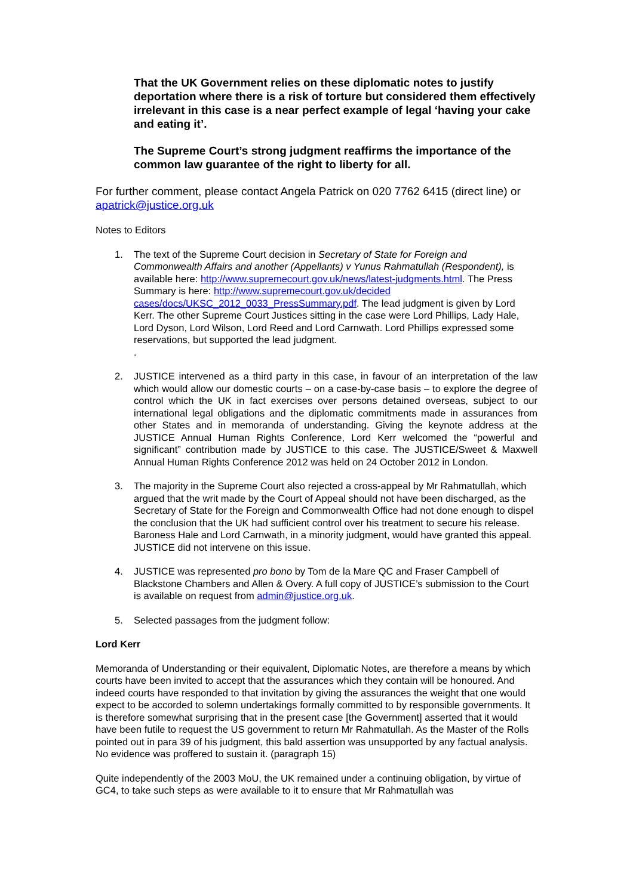That the UK Government relies on these diplomatic notes to justify deportation where there is a risk of torture but considered them effectively irrelevant in this case is a near perfect example of legal ‘having your cake and eating it’.
The Supreme Court’s strong judgment reaffirms the importance of the common law guarantee of the right to liberty for all.
For further comment, please contact Angela Patrick on 020 7762 6415 (direct line) or apatrick@justice.org.uk
Notes to Editors
1. The text of the Supreme Court decision in Secretary of State for Foreign and Commonwealth Affairs and another (Appellants) v Yunus Rahmatullah (Respondent), is available here: http://www.supremecourt.gov.uk/news/latest-judgments.html. The Press Summary is here: http://www.supremecourt.gov.uk/decided cases/docs/UKSC_2012_0033_PressSummary.pdf. The lead judgment is given by Lord Kerr. The other Supreme Court Justices sitting in the case were Lord Phillips, Lady Hale, Lord Dyson, Lord Wilson, Lord Reed and Lord Carnwath. Lord Phillips expressed some reservations, but supported the lead judgment.
.
2. JUSTICE intervened as a third party in this case, in favour of an interpretation of the law which would allow our domestic courts – on a case-by-case basis – to explore the degree of control which the UK in fact exercises over persons detained overseas, subject to our international legal obligations and the diplomatic commitments made in assurances from other States and in memoranda of understanding. Giving the keynote address at the JUSTICE Annual Human Rights Conference, Lord Kerr welcomed the “powerful and significant” contribution made by JUSTICE to this case. The JUSTICE/Sweet & Maxwell Annual Human Rights Conference 2012 was held on 24 October 2012 in London.
3. The majority in the Supreme Court also rejected a cross-appeal by Mr Rahmatullah, which argued that the writ made by the Court of Appeal should not have been discharged, as the Secretary of State for the Foreign and Commonwealth Office had not done enough to dispel the conclusion that the UK had sufficient control over his treatment to secure his release. Baroness Hale and Lord Carnwath, in a minority judgment, would have granted this appeal. JUSTICE did not intervene on this issue.
4. JUSTICE was represented pro bono by Tom de la Mare QC and Fraser Campbell of Blackstone Chambers and Allen & Overy. A full copy of JUSTICE’s submission to the Court is available on request from admin@justice.org.uk.
5. Selected passages from the judgment follow:
Lord Kerr
Memoranda of Understanding or their equivalent, Diplomatic Notes, are therefore a means by which courts have been invited to accept that the assurances which they contain will be honoured. And indeed courts have responded to that invitation by giving the assurances the weight that one would expect to be accorded to solemn undertakings formally committed to by responsible governments. It is therefore somewhat surprising that in the present case [the Government] asserted that it would have been futile to request the US government to return Mr Rahmatullah. As the Master of the Rolls pointed out in para 39 of his judgment, this bald assertion was unsupported by any factual analysis. No evidence was proffered to sustain it. (paragraph 15)
Quite independently of the 2003 MoU, the UK remained under a continuing obligation, by virtue of GC4, to take such steps as were available to it to ensure that Mr Rahmatullah was